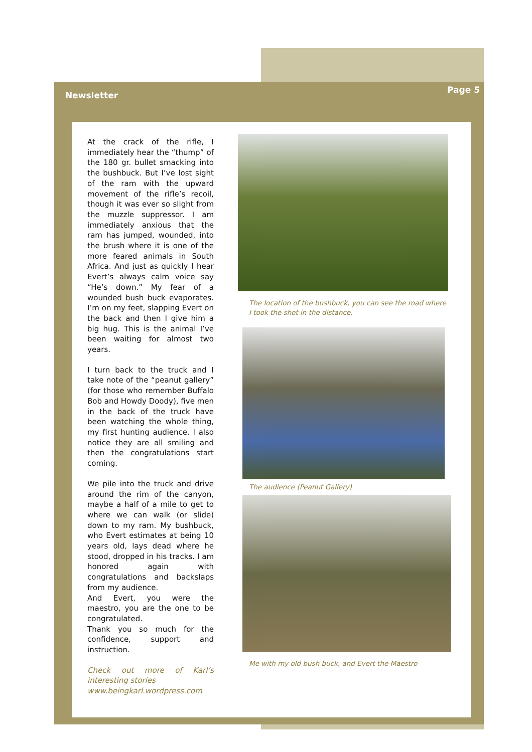Newsletter Page 5
At the crack of the rifle, I immediately hear the “thump” of the 180 gr. bullet smacking into the bushbuck. But I’ve lost sight of the ram with the upward movement of the rifle’s recoil, though it was ever so slight from the muzzle suppressor. I am immediately anxious that the ram has jumped, wounded, into the brush where it is one of the more feared animals in South Africa. And just as quickly I hear Evert’s always calm voice say “He’s down.” My fear of a wounded bush buck evaporates. I’m on my feet, slapping Evert on the back and then I give him a big hug. This is the animal I’ve been waiting for almost two years.
I turn back to the truck and I take note of the “peanut gallery” (for those who remember Buffalo Bob and Howdy Doody), five men in the back of the truck have been watching the whole thing, my first hunting audience. I also notice they are all smiling and then the congratulations start coming.
We pile into the truck and drive around the rim of the canyon, maybe a half of a mile to get to where we can walk (or slide) down to my ram. My bushbuck, who Evert estimates at being 10 years old, lays dead where he stood, dropped in his tracks. I am honored again with congratulations and backslaps from my audience.
And Evert, you were the maestro, you are the one to be congratulated.
Thank you so much for the confidence, support and instruction.
Check out more of Karl’s interesting stories
www.beingkarl.wordpress.com
The location of the bushbuck, you can see the road where I took the shot in the distance.
The audience (Peanut Gallery)
Me with my old bush buck, and Evert the Maestro